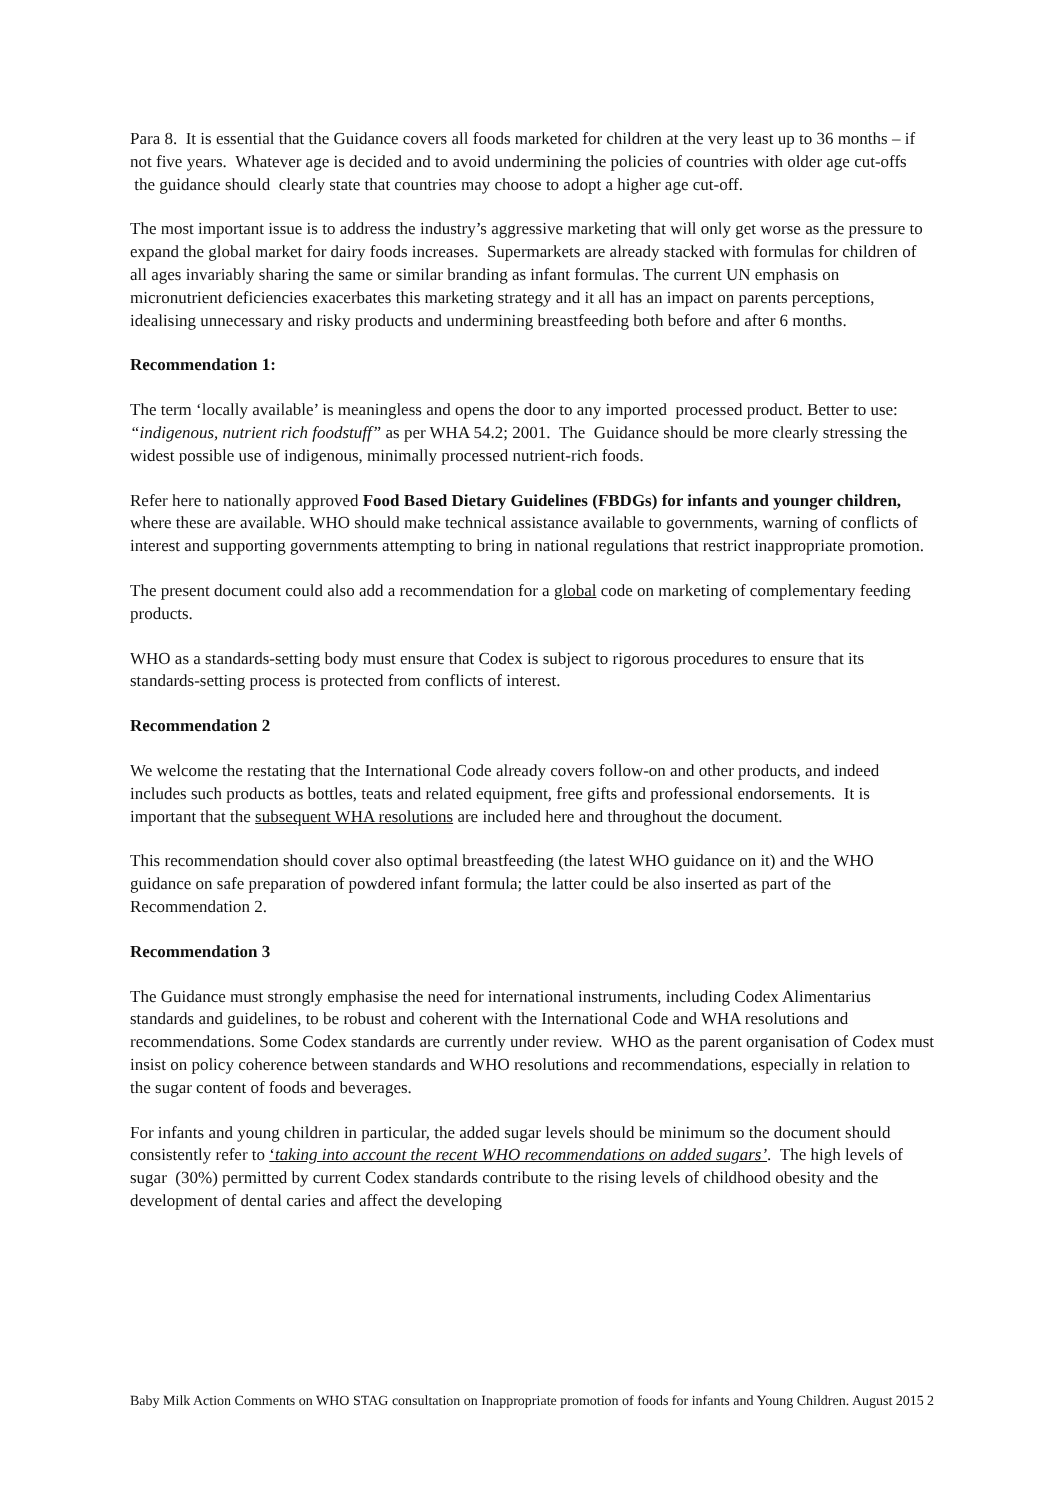Para 8. It is essential that the Guidance covers all foods marketed for children at the very least up to 36 months – if not five years. Whatever age is decided and to avoid undermining the policies of countries with older age cut-offs the guidance should clearly state that countries may choose to adopt a higher age cut-off.
The most important issue is to address the industry’s aggressive marketing that will only get worse as the pressure to expand the global market for dairy foods increases. Supermarkets are already stacked with formulas for children of all ages invariably sharing the same or similar branding as infant formulas. The current UN emphasis on micronutrient deficiencies exacerbates this marketing strategy and it all has an impact on parents perceptions, idealising unnecessary and risky products and undermining breastfeeding both before and after 6 months.
Recommendation 1:
The term ‘locally available’ is meaningless and opens the door to any imported processed product. Better to use: “indigenous, nutrient rich foodstuff” as per WHA 54.2; 2001. The Guidance should be more clearly stressing the widest possible use of indigenous, minimally processed nutrient-rich foods.
Refer here to nationally approved Food Based Dietary Guidelines (FBDGs) for infants and younger children, where these are available. WHO should make technical assistance available to governments, warning of conflicts of interest and supporting governments attempting to bring in national regulations that restrict inappropriate promotion.
The present document could also add a recommendation for a global code on marketing of complementary feeding products.
WHO as a standards-setting body must ensure that Codex is subject to rigorous procedures to ensure that its standards-setting process is protected from conflicts of interest.
Recommendation 2
We welcome the restating that the International Code already covers follow-on and other products, and indeed includes such products as bottles, teats and related equipment, free gifts and professional endorsements. It is important that the subsequent WHA resolutions are included here and throughout the document.
This recommendation should cover also optimal breastfeeding (the latest WHO guidance on it) and the WHO guidance on safe preparation of powdered infant formula; the latter could be also inserted as part of the Recommendation 2.
Recommendation 3
The Guidance must strongly emphasise the need for international instruments, including Codex Alimentarius standards and guidelines, to be robust and coherent with the International Code and WHA resolutions and recommendations. Some Codex standards are currently under review. WHO as the parent organisation of Codex must insist on policy coherence between standards and WHO resolutions and recommendations, especially in relation to the sugar content of foods and beverages.
For infants and young children in particular, the added sugar levels should be minimum so the document should consistently refer to ‘taking into account the recent WHO recommendations on added sugars’. The high levels of sugar (30%) permitted by current Codex standards contribute to the rising levels of childhood obesity and the development of dental caries and affect the developing
Baby Milk Action Comments on WHO STAG consultation on Inappropriate promotion of foods for infants and Young Children. August 2015 2